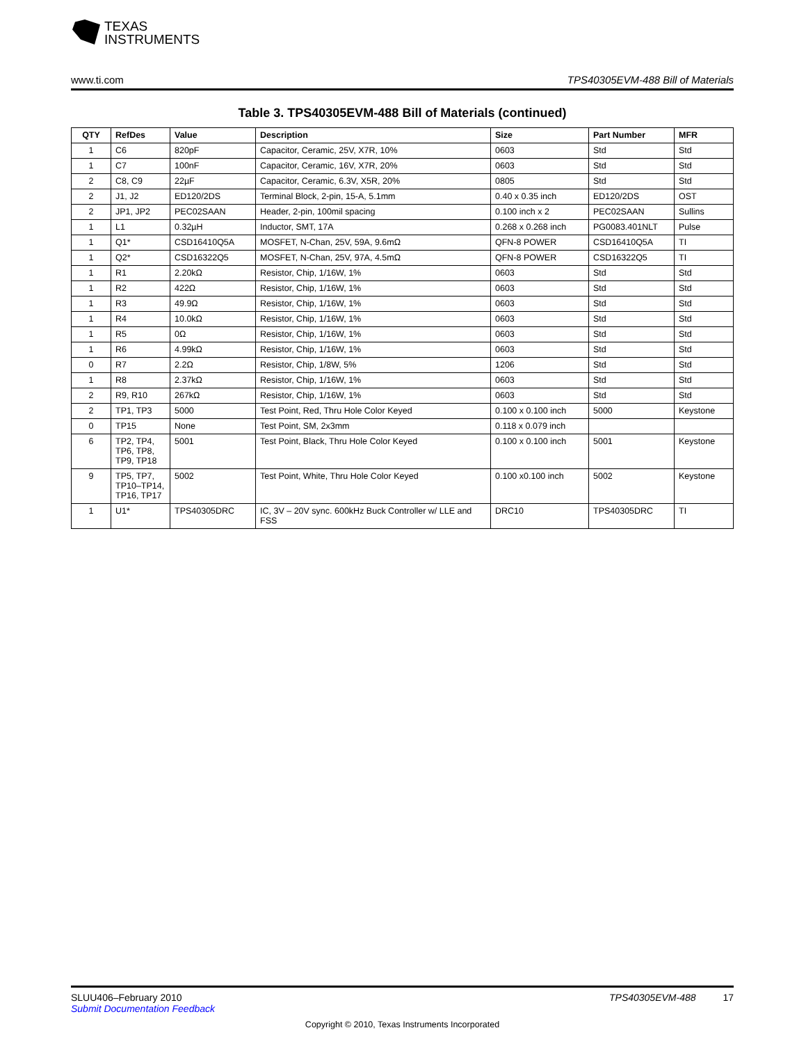TEXAS
INSTRUMENTS
www.ti.com TPS40305EVM-488 Bill of Materials
Table 3. TPS40305EVM-488 Bill of Materials (continued)
| QTY | RefDes | Value | Description | Size | Part Number | MFR |
| --- | --- | --- | --- | --- | --- | --- |
| 1 | C6 | 820pF | Capacitor, Ceramic, 25V, X7R, 10% | 0603 | Std | Std |
| 1 | C7 | 100nF | Capacitor, Ceramic, 16V, X7R, 20% | 0603 | Std | Std |
| 2 | C8, C9 | 22µF | Capacitor, Ceramic, 6.3V, X5R, 20% | 0805 | Std | Std |
| 2 | J1, J2 | ED120/2DS | Terminal Block, 2-pin, 15-A, 5.1mm | 0.40 x 0.35 inch | ED120/2DS | OST |
| 2 | JP1, JP2 | PEC02SAAN | Header, 2-pin, 100mil spacing | 0.100 inch x 2 | PEC02SAAN | Sullins |
| 1 | L1 | 0.32µH | Inductor, SMT, 17A | 0.268 x 0.268 inch | PG0083.401NLT | Pulse |
| 1 | Q1* | CSD16410Q5A | MOSFET, N-Chan, 25V, 59A, 9.6mΩ | QFN-8 POWER | CSD16410Q5A | TI |
| 1 | Q2* | CSD16322Q5 | MOSFET, N-Chan, 25V, 97A, 4.5mΩ | QFN-8 POWER | CSD16322Q5 | TI |
| 1 | R1 | 2.20kΩ | Resistor, Chip, 1/16W, 1% | 0603 | Std | Std |
| 1 | R2 | 422Ω | Resistor, Chip, 1/16W, 1% | 0603 | Std | Std |
| 1 | R3 | 49.9Ω | Resistor, Chip, 1/16W, 1% | 0603 | Std | Std |
| 1 | R4 | 10.0kΩ | Resistor, Chip, 1/16W, 1% | 0603 | Std | Std |
| 1 | R5 | 0Ω | Resistor, Chip, 1/16W, 1% | 0603 | Std | Std |
| 1 | R6 | 4.99kΩ | Resistor, Chip, 1/16W, 1% | 0603 | Std | Std |
| 0 | R7 | 2.2Ω | Resistor, Chip, 1/8W, 5% | 1206 | Std | Std |
| 1 | R8 | 2.37kΩ | Resistor, Chip, 1/16W, 1% | 0603 | Std | Std |
| 2 | R9, R10 | 267kΩ | Resistor, Chip, 1/16W, 1% | 0603 | Std | Std |
| 2 | TP1, TP3 | 5000 | Test Point, Red, Thru Hole Color Keyed | 0.100 x 0.100 inch | 5000 | Keystone |
| 0 | TP15 | None | Test Point, SM, 2x3mm | 0.118 x 0.079 inch | | |
| 6 | TP2, TP4, TP6, TP8, TP9, TP18 | 5001 | Test Point, Black, Thru Hole Color Keyed | 0.100 x 0.100 inch | 5001 | Keystone |
| 9 | TP5, TP7, TP10–TP14, TP16, TP17 | 5002 | Test Point, White, Thru Hole Color Keyed | 0.100 x0.100 inch | 5002 | Keystone |
| 1 | U1* | TPS40305DRC | IC, 3V – 20V sync. 600kHz Buck Controller w/ LLE and FSS | DRC10 | TPS40305DRC | TI |
TPS40305EVM-488 17 SLUU406–February 2010
Submit Documentation Feedback
Copyright © 2010, Texas Instruments Incorporated